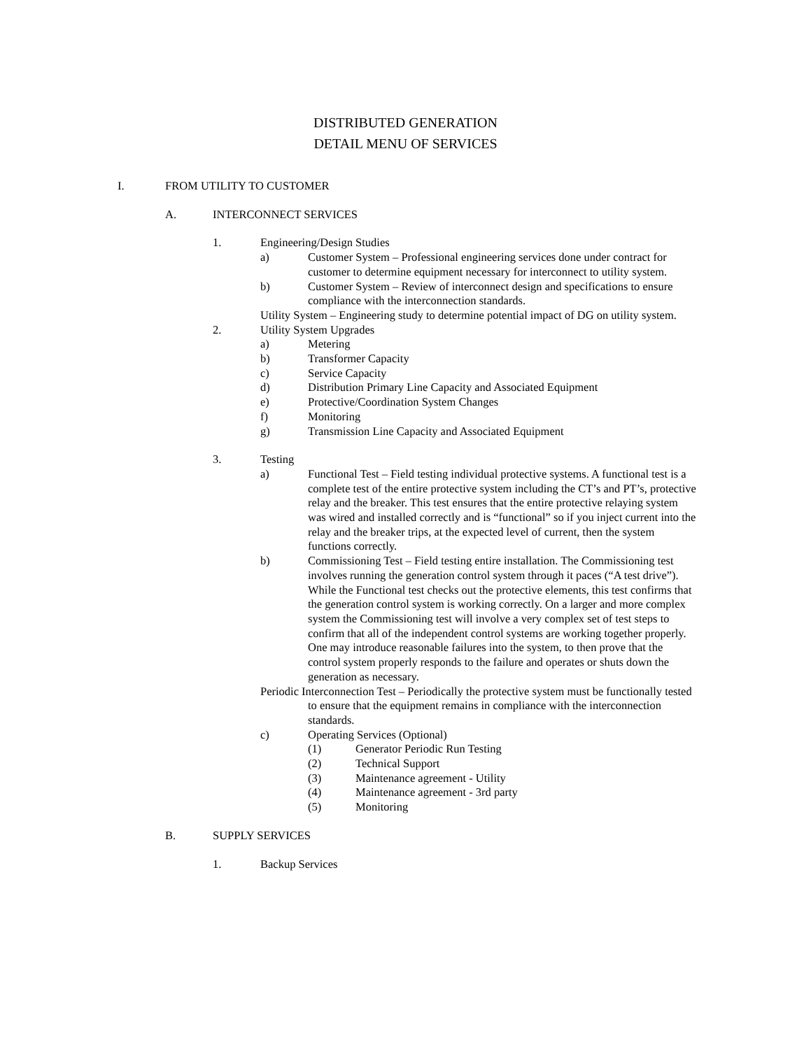DISTRIBUTED GENERATION
DETAIL MENU OF SERVICES
I. FROM UTILITY TO CUSTOMER
A. INTERCONNECT SERVICES
1. Engineering/Design Studies
a) Customer System – Professional engineering services done under contract for customer to determine equipment necessary for interconnect to utility system.
b) Customer System – Review of interconnect design and specifications to ensure compliance with the interconnection standards.
Utility System – Engineering study to determine potential impact of DG on utility system.
2. Utility System Upgrades
a) Metering
b) Transformer Capacity
c) Service Capacity
d) Distribution Primary Line Capacity and Associated Equipment
e) Protective/Coordination System Changes
f) Monitoring
g) Transmission Line Capacity and Associated Equipment
3. Testing
a) Functional Test – Field testing individual protective systems. A functional test is a complete test of the entire protective system including the CT’s and PT’s, protective relay and the breaker. This test ensures that the entire protective relaying system was wired and installed correctly and is “functional” so if you inject current into the relay and the breaker trips, at the expected level of current, then the system functions correctly.
b) Commissioning Test – Field testing entire installation. The Commissioning test involves running the generation control system through it paces (“A test drive”). While the Functional test checks out the protective elements, this test confirms that the generation control system is working correctly. On a larger and more complex system the Commissioning test will involve a very complex set of test steps to confirm that all of the independent control systems are working together properly. One may introduce reasonable failures into the system, to then prove that the control system properly responds to the failure and operates or shuts down the generation as necessary.
Periodic Interconnection Test – Periodically the protective system must be functionally tested to ensure that the equipment remains in compliance with the interconnection standards.
c) Operating Services (Optional)
(1) Generator Periodic Run Testing
(2) Technical Support
(3) Maintenance agreement - Utility
(4) Maintenance agreement - 3rd party
(5) Monitoring
B. SUPPLY SERVICES
1. Backup Services